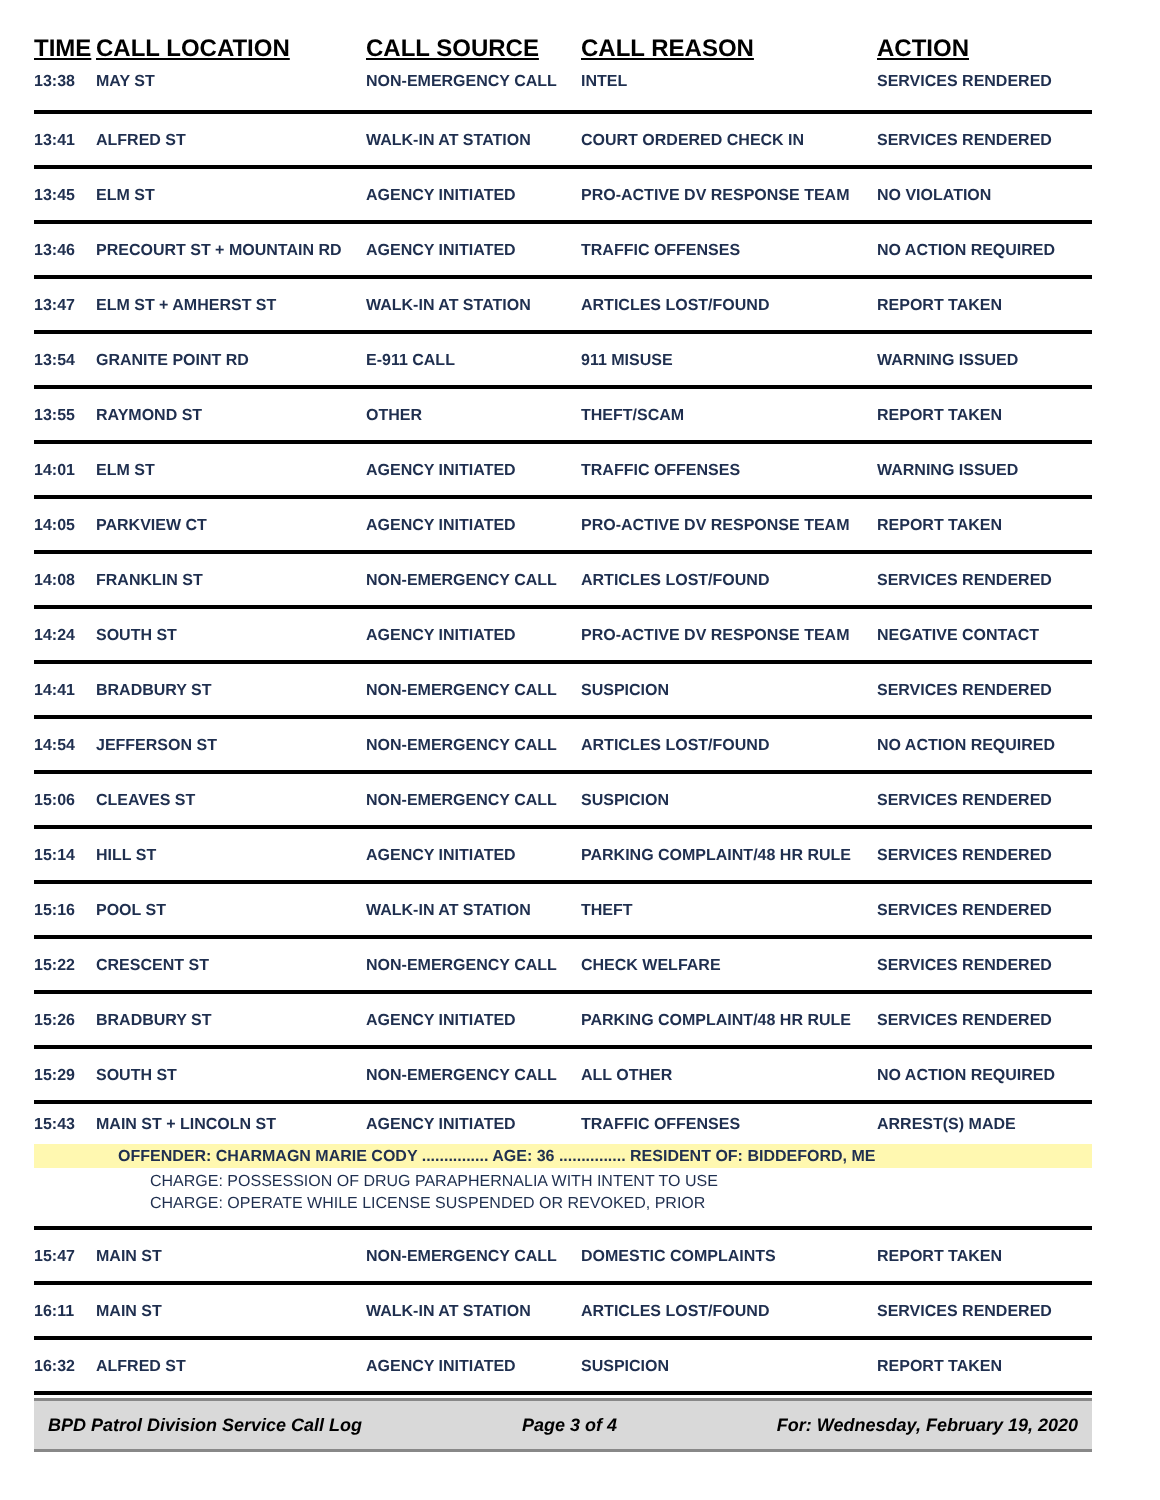| TIME | CALL LOCATION | CALL SOURCE | CALL REASON | ACTION |
| --- | --- | --- | --- | --- |
| 13:38 | MAY ST | NON-EMERGENCY CALL | INTEL | SERVICES RENDERED |
| 13:41 | ALFRED ST | WALK-IN AT STATION | COURT ORDERED CHECK IN | SERVICES RENDERED |
| 13:45 | ELM ST | AGENCY INITIATED | PRO-ACTIVE DV RESPONSE TEAM | NO VIOLATION |
| 13:46 | PRECOURT ST + MOUNTAIN RD | AGENCY INITIATED | TRAFFIC OFFENSES | NO ACTION REQUIRED |
| 13:47 | ELM ST + AMHERST ST | WALK-IN AT STATION | ARTICLES LOST/FOUND | REPORT TAKEN |
| 13:54 | GRANITE POINT RD | E-911 CALL | 911 MISUSE | WARNING ISSUED |
| 13:55 | RAYMOND ST | OTHER | THEFT/SCAM | REPORT TAKEN |
| 14:01 | ELM ST | AGENCY INITIATED | TRAFFIC OFFENSES | WARNING ISSUED |
| 14:05 | PARKVIEW CT | AGENCY INITIATED | PRO-ACTIVE DV RESPONSE TEAM | REPORT TAKEN |
| 14:08 | FRANKLIN ST | NON-EMERGENCY CALL | ARTICLES LOST/FOUND | SERVICES RENDERED |
| 14:24 | SOUTH ST | AGENCY INITIATED | PRO-ACTIVE DV RESPONSE TEAM | NEGATIVE CONTACT |
| 14:41 | BRADBURY ST | NON-EMERGENCY CALL | SUSPICION | SERVICES RENDERED |
| 14:54 | JEFFERSON ST | NON-EMERGENCY CALL | ARTICLES LOST/FOUND | NO ACTION REQUIRED |
| 15:06 | CLEAVES ST | NON-EMERGENCY CALL | SUSPICION | SERVICES RENDERED |
| 15:14 | HILL ST | AGENCY INITIATED | PARKING COMPLAINT/48 HR RULE | SERVICES RENDERED |
| 15:16 | POOL ST | WALK-IN AT STATION | THEFT | SERVICES RENDERED |
| 15:22 | CRESCENT ST | NON-EMERGENCY CALL | CHECK WELFARE | SERVICES RENDERED |
| 15:26 | BRADBURY ST | AGENCY INITIATED | PARKING COMPLAINT/48 HR RULE | SERVICES RENDERED |
| 15:29 | SOUTH ST | NON-EMERGENCY CALL | ALL OTHER | NO ACTION REQUIRED |
| 15:43 | MAIN ST + LINCOLN ST | AGENCY INITIATED | TRAFFIC OFFENSES | ARREST(S) MADE |
| OFFENDER: CHARMAGN MARIE CODY ............... AGE: 36 ............... RESIDENT OF: BIDDEFORD, ME CHARGE: POSSESSION OF DRUG PARAPHERNALIA WITH INTENT TO USE CHARGE: OPERATE WHILE LICENSE SUSPENDED OR REVOKED, PRIOR | | | | |
| 15:47 | MAIN ST | NON-EMERGENCY CALL | DOMESTIC COMPLAINTS | REPORT TAKEN |
| 16:11 | MAIN ST | WALK-IN AT STATION | ARTICLES LOST/FOUND | SERVICES RENDERED |
| 16:32 | ALFRED ST | AGENCY INITIATED | SUSPICION | REPORT TAKEN |
BPD Patrol Division Service Call Log Page 3 of 4 For: Wednesday, February 19, 2020